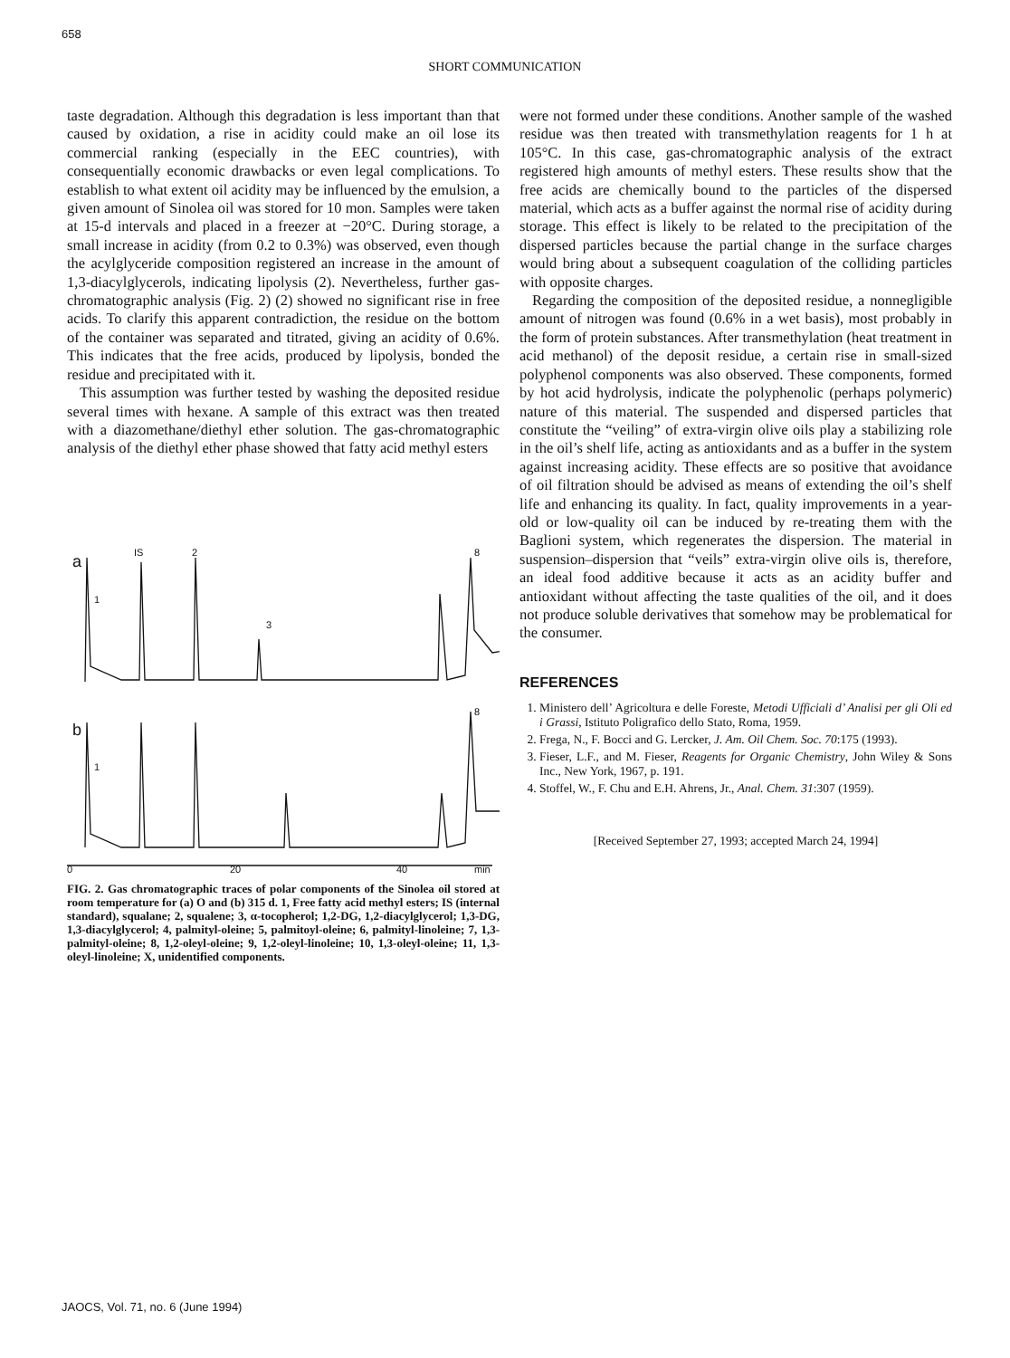658
SHORT COMMUNICATION
taste degradation. Although this degradation is less important than that caused by oxidation, a rise in acidity could make an oil lose its commercial ranking (especially in the EEC countries), with consequentially economic drawbacks or even legal complications. To establish to what extent oil acidity may be influenced by the emulsion, a given amount of Sinolea oil was stored for 10 mon. Samples were taken at 15-d intervals and placed in a freezer at −20°C. During storage, a small increase in acidity (from 0.2 to 0.3%) was observed, even though the acylglyceride composition registered an increase in the amount of 1,3-diacylglycerols, indicating lipolysis (2). Nevertheless, further gas-chromatographic analysis (Fig. 2) (2) showed no significant rise in free acids. To clarify this apparent contradiction, the residue on the bottom of the container was separated and titrated, giving an acidity of 0.6%. This indicates that the free acids, produced by lipolysis, bonded the residue and precipitated with it.
This assumption was further tested by washing the deposited residue several times with hexane. A sample of this extract was then treated with a diazomethane/diethyl ether solution. The gas-chromatographic analysis of the diethyl ether phase showed that fatty acid methyl esters
a
b
IS
2
8
1
3
1
8
0
20
40
min
FIG. 2. Gas chromatographic traces of polar components of the Sinolea oil stored at room temperature for (a) O and (b) 315 d. 1, Free fatty acid methyl esters; IS (internal standard), squalane; 2, squalene; 3, α-tocopherol; 1,2-DG, 1,2-diacylglycerol; 1,3-DG, 1,3-diacylglycerol; 4, palmityl-oleine; 5, palmitoyl-oleine; 6, palmityl-linoleine; 7, 1,3-palmityl-oleine; 8, 1,2-oleyl-oleine; 9, 1,2-oleyl-linoleine; 10, 1,3-oleyl-oleine; 11, 1,3-oleyl-linoleine; X, unidentified components.
were not formed under these conditions. Another sample of the washed residue was then treated with transmethylation reagents for 1 h at 105°C. In this case, gas-chromatographic analysis of the extract registered high amounts of methyl esters. These results show that the free acids are chemically bound to the particles of the dispersed material, which acts as a buffer against the normal rise of acidity during storage. This effect is likely to be related to the precipitation of the dispersed particles because the partial change in the surface charges would bring about a subsequent coagulation of the colliding particles with opposite charges.
Regarding the composition of the deposited residue, a nonnegligible amount of nitrogen was found (0.6% in a wet basis), most probably in the form of protein substances. After transmethylation (heat treatment in acid methanol) of the deposit residue, a certain rise in small-sized polyphenol components was also observed. These components, formed by hot acid hydrolysis, indicate the polyphenolic (perhaps polymeric) nature of this material. The suspended and dispersed particles that constitute the “veiling” of extra-virgin olive oils play a stabilizing role in the oil’s shelf life, acting as antioxidants and as a buffer in the system against increasing acidity. These effects are so positive that avoidance of oil filtration should be advised as means of extending the oil’s shelf life and enhancing its quality. In fact, quality improvements in a year-old or low-quality oil can be induced by re-treating them with the Baglioni system, which regenerates the dispersion. The material in suspension–dispersion that “veils” extra-virgin olive oils is, therefore, an ideal food additive because it acts as an acidity buffer and antioxidant without affecting the taste qualities of the oil, and it does not produce soluble derivatives that somehow may be problematical for the consumer.
REFERENCES
1. Ministero dell’ Agricoltura e delle Foreste, Metodi Ufficiali d’ Analisi per gli Oli ed i Grassi, Istituto Poligrafico dello Stato, Roma, 1959.
2. Frega, N., F. Bocci and G. Lercker, J. Am. Oil Chem. Soc. 70:175 (1993).
3. Fieser, L.F., and M. Fieser, Reagents for Organic Chemistry, John Wiley & Sons Inc., New York, 1967, p. 191.
4. Stoffel, W., F. Chu and E.H. Ahrens, Jr., Anal. Chem. 31:307 (1959).
[Received September 27, 1993; accepted March 24, 1994]
JAOCS, Vol. 71, no. 6 (June 1994)